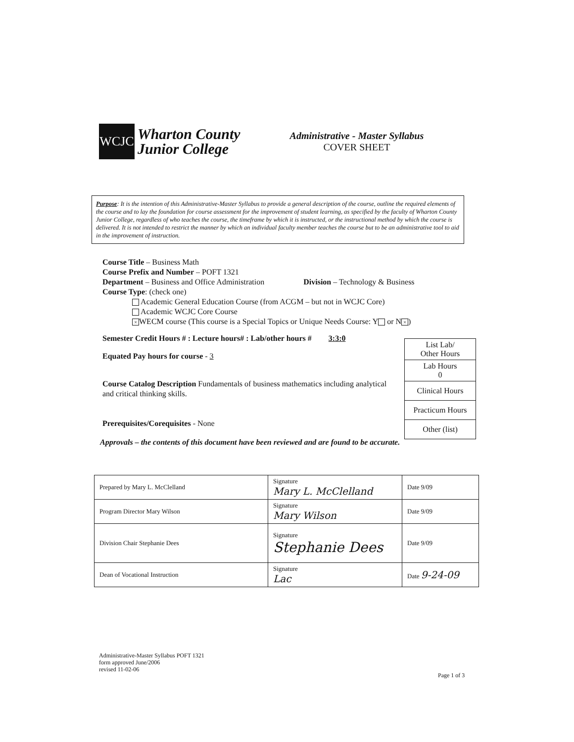WCJC
Wharton County
Junior College
Administrative - Master Syllabus
COVER SHEET
Purpose: It is the intention of this Administrative-Master Syllabus to provide a general description of the course, outline the required elements of the course and to lay the foundation for course assessment for the improvement of student learning, as specified by the faculty of Wharton County Junior College, regardless of who teaches the course, the timeframe by which it is instructed, or the instructional method by which the course is delivered. It is not intended to restrict the manner by which an individual faculty member teaches the course but to be an administrative tool to aid in the improvement of instruction.
Course Title – Business Math
Course Prefix and Number – POFT 1321
Department – Business and Office Administration Division – Technology & Business
Course Type: (check one)
Academic General Education Course (from ACGM – but not in WCJC Core)
Academic WCJC Core Course
× WECM course (This course is a Special Topics or Unique Needs Course: Y or N ×)
Semester Credit Hours # : Lecture hours# : Lab/other hours # 3:3:0
Equated Pay hours for course - 3
Course Catalog Description Fundamentals of business mathematics including analytical and critical thinking skills.
Prerequisites/Corequisites - None
Approvals – the contents of this document have been reviewed and are found to be accurate.
| List Lab/ Other Hours |
| Lab Hours 0 |
| Clinical Hours |
| Practicum Hours |
| Other (list) |
| Prepared by Mary L. McClelland | Signature Mary L. McClelland | Date 9/09 |
| Program Director Mary Wilson | Signature Mary Wilson | Date 9/09 |
| Division Chair Stephanie Dees | Signature Stephanie Dees | Date 9/09 |
| Dean of Vocational Instruction | Signature Lac | Date 9-24-09 |
Administrative-Master Syllabus POFT 1321
form approved June/2006
revised 11-02-06
Page 1 of 3